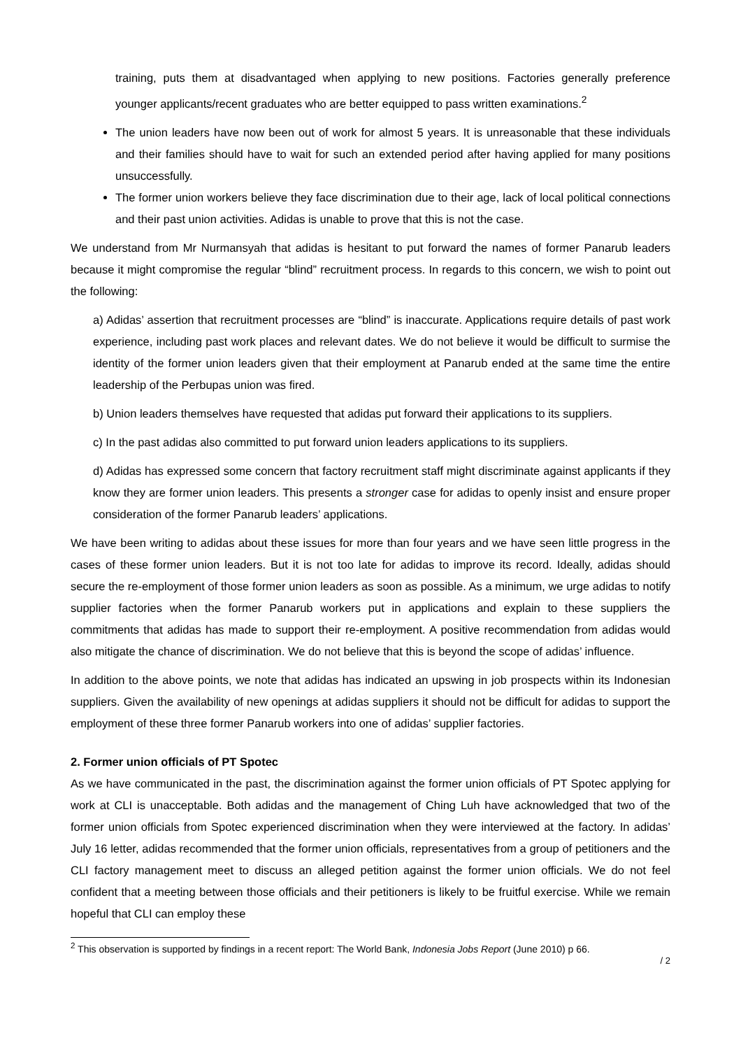training, puts them at disadvantaged when applying to new positions. Factories generally preference younger applicants/recent graduates who are better equipped to pass written examinations.<sup>2</sup>
The union leaders have now been out of work for almost 5 years. It is unreasonable that these individuals and their families should have to wait for such an extended period after having applied for many positions unsuccessfully.
The former union workers believe they face discrimination due to their age, lack of local political connections and their past union activities. Adidas is unable to prove that this is not the case.
We understand from Mr Nurmansyah that adidas is hesitant to put forward the names of former Panarub leaders because it might compromise the regular “blind” recruitment process. In regards to this concern, we wish to point out the following:
a) Adidas’ assertion that recruitment processes are “blind” is inaccurate. Applications require details of past work experience, including past work places and relevant dates. We do not believe it would be difficult to surmise the identity of the former union leaders given that their employment at Panarub ended at the same time the entire leadership of the Perbupas union was fired.
b) Union leaders themselves have requested that adidas put forward their applications to its suppliers.
c) In the past adidas also committed to put forward union leaders applications to its suppliers.
d) Adidas has expressed some concern that factory recruitment staff might discriminate against applicants if they know they are former union leaders. This presents a stronger case for adidas to openly insist and ensure proper consideration of the former Panarub leaders’ applications.
We have been writing to adidas about these issues for more than four years and we have seen little progress in the cases of these former union leaders. But it is not too late for adidas to improve its record. Ideally, adidas should secure the re-employment of those former union leaders as soon as possible. As a minimum, we urge adidas to notify supplier factories when the former Panarub workers put in applications and explain to these suppliers the commitments that adidas has made to support their re-employment. A positive recommendation from adidas would also mitigate the chance of discrimination. We do not believe that this is beyond the scope of adidas’ influence.
In addition to the above points, we note that adidas has indicated an upswing in job prospects within its Indonesian suppliers. Given the availability of new openings at adidas suppliers it should not be difficult for adidas to support the employment of these three former Panarub workers into one of adidas’ supplier factories.
2. Former union officials of PT Spotec
As we have communicated in the past, the discrimination against the former union officials of PT Spotec applying for work at CLI is unacceptable. Both adidas and the management of Ching Luh have acknowledged that two of the former union officials from Spotec experienced discrimination when they were interviewed at the factory. In adidas’ July 16 letter, adidas recommended that the former union officials, representatives from a group of petitioners and the CLI factory management meet to discuss an alleged petition against the former union officials. We do not feel confident that a meeting between those officials and their petitioners is likely to be fruitful exercise. While we remain hopeful that CLI can employ these
<sup>2</sup> This observation is supported by findings in a recent report: The World Bank, Indonesia Jobs Report (June 2010) p 66.
/ 2